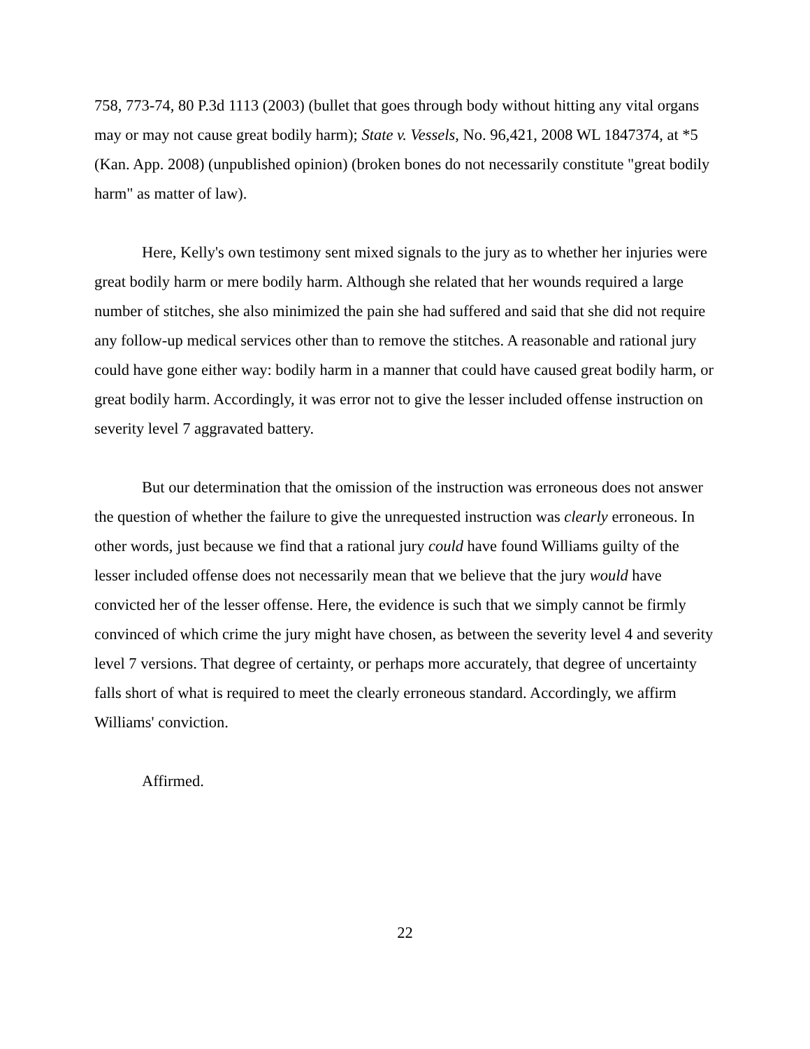758, 773-74, 80 P.3d 1113 (2003) (bullet that goes through body without hitting any vital organs may or may not cause great bodily harm); State v. Vessels, No. 96,421, 2008 WL 1847374, at *5 (Kan. App. 2008) (unpublished opinion) (broken bones do not necessarily constitute "great bodily harm" as matter of law).
Here, Kelly's own testimony sent mixed signals to the jury as to whether her injuries were great bodily harm or mere bodily harm. Although she related that her wounds required a large number of stitches, she also minimized the pain she had suffered and said that she did not require any follow-up medical services other than to remove the stitches. A reasonable and rational jury could have gone either way: bodily harm in a manner that could have caused great bodily harm, or great bodily harm. Accordingly, it was error not to give the lesser included offense instruction on severity level 7 aggravated battery.
But our determination that the omission of the instruction was erroneous does not answer the question of whether the failure to give the unrequested instruction was clearly erroneous. In other words, just because we find that a rational jury could have found Williams guilty of the lesser included offense does not necessarily mean that we believe that the jury would have convicted her of the lesser offense. Here, the evidence is such that we simply cannot be firmly convinced of which crime the jury might have chosen, as between the severity level 4 and severity level 7 versions. That degree of certainty, or perhaps more accurately, that degree of uncertainty falls short of what is required to meet the clearly erroneous standard. Accordingly, we affirm Williams' conviction.
Affirmed.
22